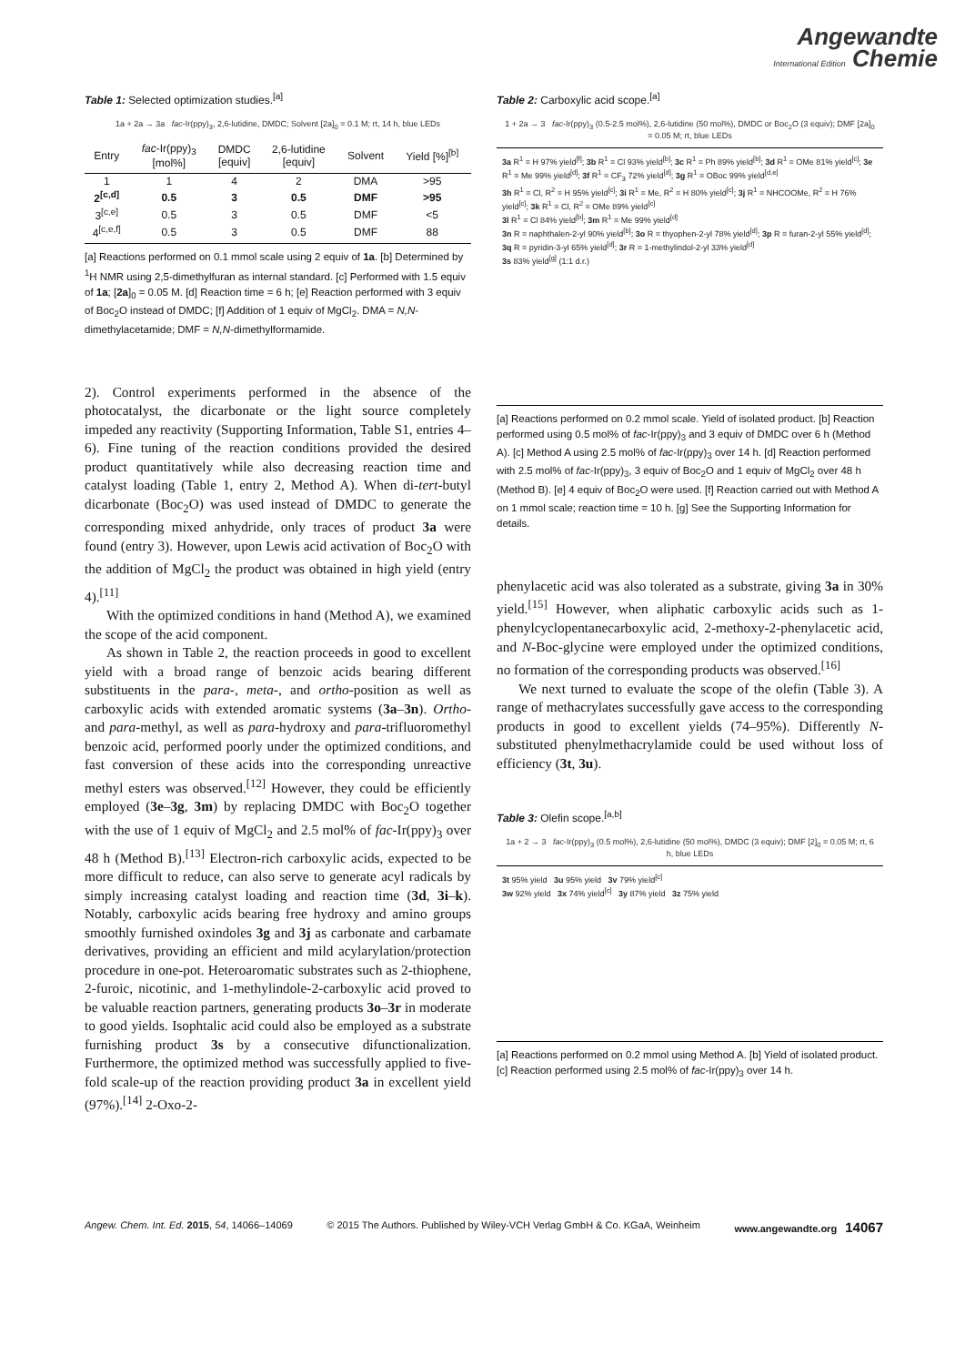Angewandte
International Edition Chemie
Table 1: Selected optimization studies.<sup>[a]</sup>
1a + 2a → 3a fac-Ir(ppy)<sub>3</sub>, 2,6-lutidine, DMDC; Solvent [2a]<sub>0</sub> = 0.1 M; rt, 14 h, blue LEDs
| Entry | fac -Ir(ppy)<sub>3</sub> [mol%] | DMDC [equiv] | 2,6-lutidine [equiv] | Solvent | Yield [%]<sup>[b]</sup> |
| --- | --- | --- | --- | --- | --- |
| 1 | 1 | 4 | 2 | DMA | >95 |
| 2<sup>[c,d]</sup> | 0.5 | 3 | 0.5 | DMF | >95 |
| 3<sup>[c,e]</sup> | 0.5 | 3 | 0.5 | DMF | <5 |
| 4<sup>[c,e,f]</sup> | 0.5 | 3 | 0.5 | DMF | 88 |
[a] Reactions performed on 0.1 mmol scale using 2 equiv of 1a. [b] Determined by <sup>1</sup>H NMR using 2,5-dimethylfuran as internal standard. [c] Performed with 1.5 equiv of 1a; [2a]<sub>0</sub> = 0.05 M. [d] Reaction time = 6 h; [e] Reaction performed with 3 equiv of Boc<sub>2</sub>O instead of DMDC; [f] Addition of 1 equiv of MgCl<sub>2</sub>. DMA = N,N-dimethylacetamide; DMF = N,N-dimethylformamide.
2). Control experiments performed in the absence of the photocatalyst, the dicarbonate or the light source completely impeded any reactivity (Supporting Information, Table S1, entries 4–6). Fine tuning of the reaction conditions provided the desired product quantitatively while also decreasing reaction time and catalyst loading (Table 1, entry 2, Method A). When di-tert-butyl dicarbonate (Boc<sub>2</sub>O) was used instead of DMDC to generate the corresponding mixed anhydride, only traces of product 3a were found (entry 3). However, upon Lewis acid activation of Boc<sub>2</sub>O with the addition of MgCl<sub>2</sub> the product was obtained in high yield (entry 4).<sup>[11]</sup>
With the optimized conditions in hand (Method A), we examined the scope of the acid component.
As shown in Table 2, the reaction proceeds in good to excellent yield with a broad range of benzoic acids bearing different substituents in the para-, meta-, and ortho-position as well as carboxylic acids with extended aromatic systems (3a–3n). Ortho- and para-methyl, as well as para-hydroxy and para-trifluoromethyl benzoic acid, performed poorly under the optimized conditions, and fast conversion of these acids into the corresponding unreactive methyl esters was observed.<sup>[12]</sup> However, they could be efficiently employed (3e–3g, 3m) by replacing DMDC with Boc<sub>2</sub>O together with the use of 1 equiv of MgCl<sub>2</sub> and 2.5 mol% of fac-Ir(ppy)<sub>3</sub> over 48 h (Method B).<sup>[13]</sup> Electron-rich carboxylic acids, expected to be more difficult to reduce, can also serve to generate acyl radicals by simply increasing catalyst loading and reaction time (3d, 3i–k). Notably, carboxylic acids bearing free hydroxy and amino groups smoothly furnished oxindoles 3g and 3j as carbonate and carbamate derivatives, providing an efficient and mild acylarylation/protection procedure in one-pot. Heteroaromatic substrates such as 2-thiophene, 2-furoic, nicotinic, and 1-methylindole-2-carboxylic acid proved to be valuable reaction partners, generating products 3o–3r in moderate to good yields. Isophtalic acid could also be employed as a substrate furnishing product 3s by a consecutive difunctionalization. Furthermore, the optimized method was successfully applied to five-fold scale-up of the reaction providing product 3a in excellent yield (97%).<sup>[14]</sup> 2-Oxo-2-
Table 2: Carboxylic acid scope.<sup>[a]</sup>
1 + 2a → 3 fac-Ir(ppy)<sub>3</sub> (0.5-2.5 mol%), 2,6-lutidine (50 mol%), DMDC or Boc<sub>2</sub>O (3 equiv); DMF [2a]<sub>0</sub> = 0.05 M; rt, blue LEDs
3a R<sup>1</sup> = H 97% yield<sup>[f]</sup>; 3b R<sup>1</sup> = Cl 93% yield<sup>[b]</sup>; 3c R<sup>1</sup> = Ph 89% yield<sup>[b]</sup>; 3d R<sup>1</sup> = OMe 81% yield<sup>[c]</sup>; 3e R<sup>1</sup> = Me 99% yield<sup>[d]</sup>; 3f R<sup>1</sup> = CF<sub>3</sub> 72% yield<sup>[d]</sup>; 3g R<sup>1</sup> = OBoc 99% yield<sup>[d,e]</sup>
3h R<sup>1</sup> = Cl, R<sup>2</sup> = H 95% yield<sup>[c]</sup>; 3i R<sup>1</sup> = Me, R<sup>2</sup> = H 80% yield<sup>[c]</sup>; 3j R<sup>1</sup> = NHCOOMe, R<sup>2</sup> = H 76% yield<sup>[c]</sup>; 3k R<sup>1</sup> = Cl, R<sup>2</sup> = OMe 89% yield<sup>[c]</sup>
3l R<sup>1</sup> = Cl 84% yield<sup>[b]</sup>; 3m R<sup>1</sup> = Me 99% yield<sup>[d]</sup>
3n R = naphthalen-2-yl 90% yield<sup>[b]</sup>; 3o R = thyophen-2-yl 78% yield<sup>[d]</sup>; 3p R = furan-2-yl 55% yield<sup>[d]</sup>; 3q R = pyridin-3-yl 65% yield<sup>[d]</sup>; 3r R = 1-methylindol-2-yl 33% yield<sup>[d]</sup>
3s 83% yield<sup>[g]</sup> (1:1 d.r.)
[a] Reactions performed on 0.2 mmol scale. Yield of isolated product. [b] Reaction performed using 0.5 mol% of fac-Ir(ppy)<sub>3</sub> and 3 equiv of DMDC over 6 h (Method A). [c] Method A using 2.5 mol% of fac-Ir(ppy)<sub>3</sub> over 14 h. [d] Reaction performed with 2.5 mol% of fac-Ir(ppy)<sub>3</sub>, 3 equiv of Boc<sub>2</sub>O and 1 equiv of MgCl<sub>2</sub> over 48 h (Method B). [e] 4 equiv of Boc<sub>2</sub>O were used. [f] Reaction carried out with Method A on 1 mmol scale; reaction time = 10 h. [g] See the Supporting Information for details.
phenylacetic acid was also tolerated as a substrate, giving 3a in 30% yield.<sup>[15]</sup> However, when aliphatic carboxylic acids such as 1-phenylcyclopentanecarboxylic acid, 2-methoxy-2-phenylacetic acid, and N-Boc-glycine were employed under the optimized conditions, no formation of the corresponding products was observed.<sup>[16]</sup>
We next turned to evaluate the scope of the olefin (Table 3). A range of methacrylates successfully gave access to the corresponding products in good to excellent yields (74–95%). Differently N-substituted phenylmethacrylamide could be used without loss of efficiency (3t, 3u).
Table 3: Olefin scope.<sup>[a,b]</sup>
1a + 2 → 3 fac-Ir(ppy)<sub>3</sub> (0.5 mol%), 2,6-lutidine (50 mol%), DMDC (3 equiv); DMF [2]<sub>0</sub> = 0.05 M; rt, 6 h, blue LEDs
3t 95% yield 3u 95% yield 3v 79% yield<sup>[c]</sup>
3w 92% yield 3x 74% yield<sup>[c]</sup> 3y 87% yield 3z 75% yield
[a] Reactions performed on 0.2 mmol using Method A. [b] Yield of isolated product. [c] Reaction performed using 2.5 mol% of fac-Ir(ppy)<sub>3</sub> over 14 h.
Angew. Chem. Int. Ed. 2015, 54, 14066–14069 © 2015 The Authors. Published by Wiley-VCH Verlag GmbH & Co. KGaA, Weinheim www.angewandte.org 14067